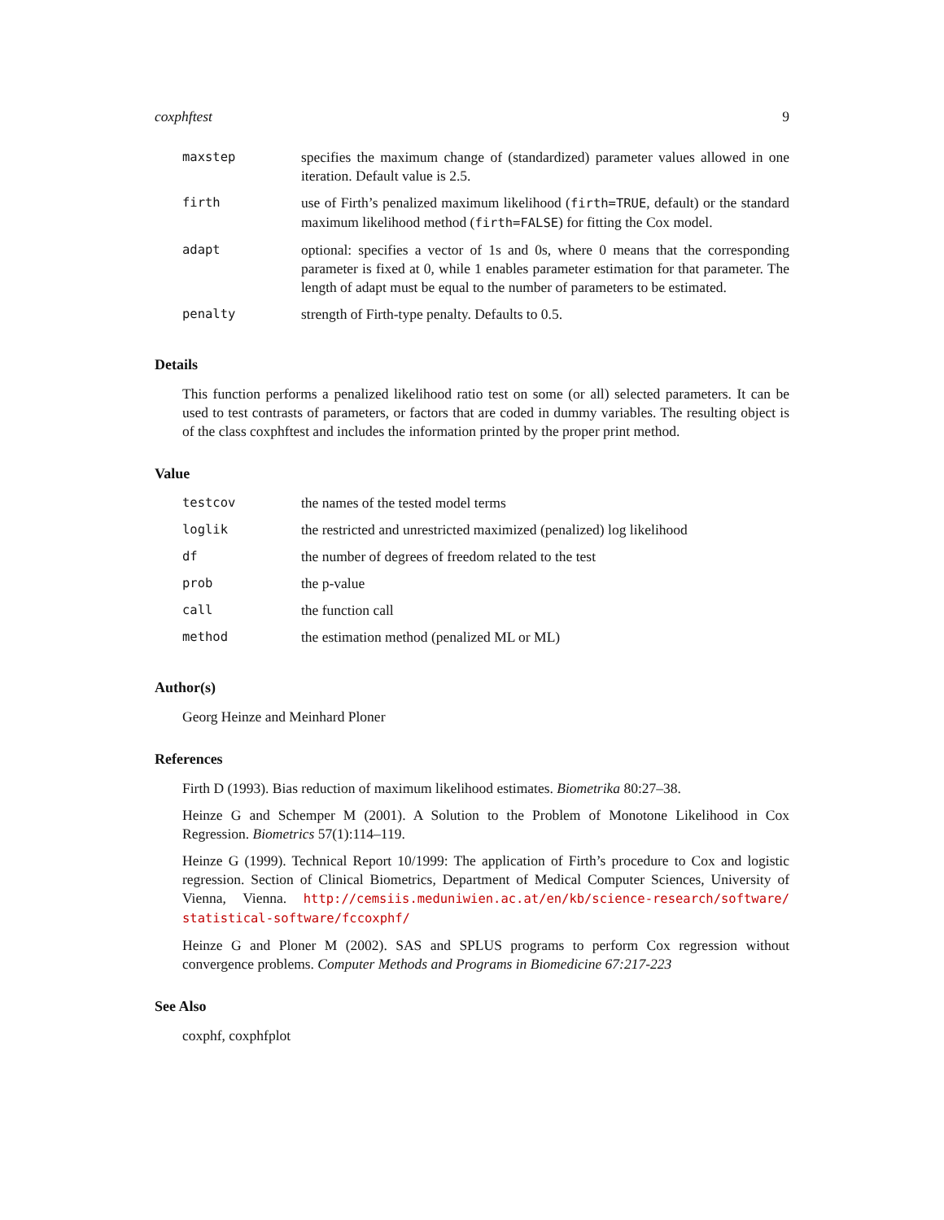coxphftest 9
| maxstep | specifies the maximum change of (standardized) parameter values allowed in one iteration. Default value is 2.5. |
| firth | use of Firth’s penalized maximum likelihood ( firth=TRUE , default) or the standard maximum likelihood method ( firth=FALSE ) for fitting the Cox model. |
| adapt | optional: specifies a vector of 1s and 0s, where 0 means that the corresponding parameter is fixed at 0, while 1 enables parameter estimation for that parameter. The length of adapt must be equal to the number of parameters to be estimated. |
| penalty | strength of Firth-type penalty. Defaults to 0.5. |
Details
This function performs a penalized likelihood ratio test on some (or all) selected parameters. It can be used to test contrasts of parameters, or factors that are coded in dummy variables. The resulting object is of the class coxphftest and includes the information printed by the proper print method.
Value
| testcov | the names of the tested model terms |
| loglik | the restricted and unrestricted maximized (penalized) log likelihood |
| df | the number of degrees of freedom related to the test |
| prob | the p-value |
| call | the function call |
| method | the estimation method (penalized ML or ML) |
Author(s)
Georg Heinze and Meinhard Ploner
References
Firth D (1993). Bias reduction of maximum likelihood estimates. Biometrika 80:27–38.
Heinze G and Schemper M (2001). A Solution to the Problem of Monotone Likelihood in Cox Regression. Biometrics 57(1):114–119.
Heinze G (1999). Technical Report 10/1999: The application of Firth’s procedure to Cox and logistic regression. Section of Clinical Biometrics, Department of Medical Computer Sciences, University of Vienna, Vienna. http://cemsiis.meduniwien.ac.at/en/kb/science-research/software/ statistical-software/fccoxphf/
Heinze G and Ploner M (2002). SAS and SPLUS programs to perform Cox regression without convergence problems. Computer Methods and Programs in Biomedicine 67:217-223
See Also
coxphf, coxphfplot